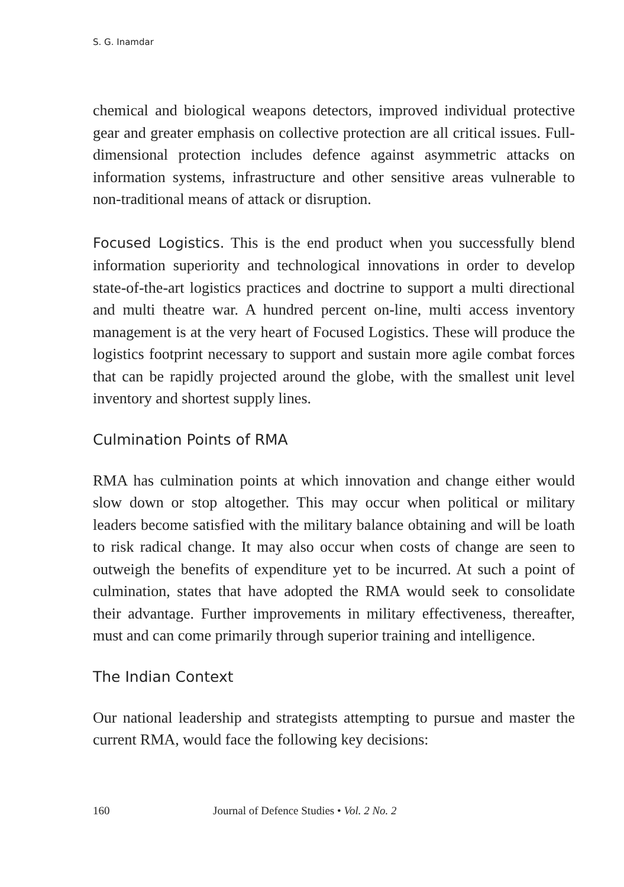S. G. Inamdar
chemical and biological weapons detectors, improved individual protective gear and greater emphasis on collective protection are all critical issues. Full-dimensional protection includes defence against asymmetric attacks on information systems, infrastructure and other sensitive areas vulnerable to non-traditional means of attack or disruption.
Focused Logistics. This is the end product when you successfully blend information superiority and technological innovations in order to develop state-of-the-art logistics practices and doctrine to support a multi directional and multi theatre war. A hundred percent on-line, multi access inventory management is at the very heart of Focused Logistics. These will produce the logistics footprint necessary to support and sustain more agile combat forces that can be rapidly projected around the globe, with the smallest unit level inventory and shortest supply lines.
Culmination Points of RMA
RMA has culmination points at which innovation and change either would slow down or stop altogether. This may occur when political or military leaders become satisfied with the military balance obtaining and will be loath to risk radical change. It may also occur when costs of change are seen to outweigh the benefits of expenditure yet to be incurred. At such a point of culmination, states that have adopted the RMA would seek to consolidate their advantage. Further improvements in military effectiveness, thereafter, must and can come primarily through superior training and intelligence.
The Indian Context
Our national leadership and strategists attempting to pursue and master the current RMA, would face the following key decisions:
160 Journal of Defence Studies • Vol. 2 No. 2